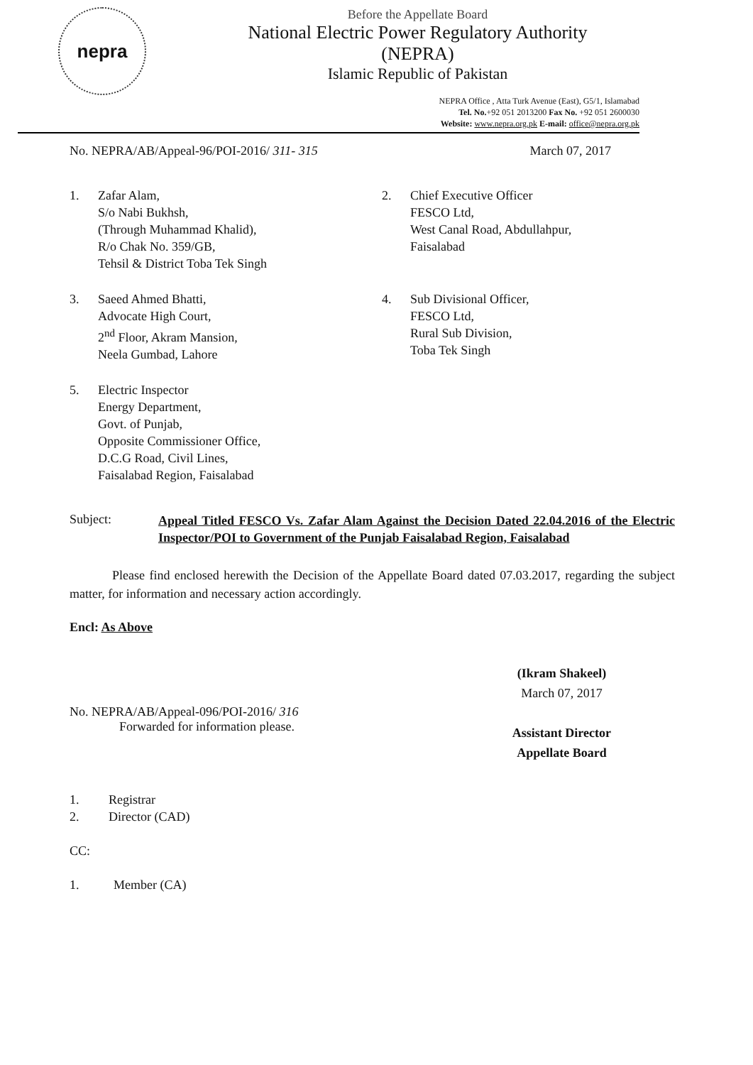nepra
Before the Appellate Board
National Electric Power Regulatory Authority
(NEPRA)
Islamic Republic of Pakistan
NEPRA Office , Atta Turk Avenue (East), G5/1, Islamabad
Tel. No.+92 051 2013200 Fax No. +92 051 2600030
Website: www.nepra.org.pk E-mail: office@nepra.org.pk
No. NEPRA/AB/Appeal-96/POI-2016/ 311- 315 March 07, 2017
1. Zafar Alam,
S/o Nabi Bukhsh,
(Through Muhammad Khalid),
R/o Chak No. 359/GB,
Tehsil & District Toba Tek Singh
2. Chief Executive Officer
FESCO Ltd,
West Canal Road, Abdullahpur,
Faisalabad
3. Saeed Ahmed Bhatti,
Advocate High Court,
2<sup>nd</sup> Floor, Akram Mansion,
Neela Gumbad, Lahore
4. Sub Divisional Officer,
FESCO Ltd,
Rural Sub Division,
Toba Tek Singh
5. Electric Inspector
Energy Department,
Govt. of Punjab,
Opposite Commissioner Office,
D.C.G Road, Civil Lines,
Faisalabad Region, Faisalabad
Subject: Appeal Titled FESCO Vs. Zafar Alam Against the Decision Dated 22.04.2016 of the Electric Inspector/POI to Government of the Punjab Faisalabad Region, Faisalabad
Please find enclosed herewith the Decision of the Appellate Board dated 07.03.2017, regarding the subject matter, for information and necessary action accordingly.
Encl: As Above
No. NEPRA/AB/Appeal-096/POI-2016/ 316
Forwarded for information please.
(Ikram Shakeel)
March 07, 2017
Assistant Director
Appellate Board
1. Registrar
2. Director (CAD)
CC:
1. Member (CA)